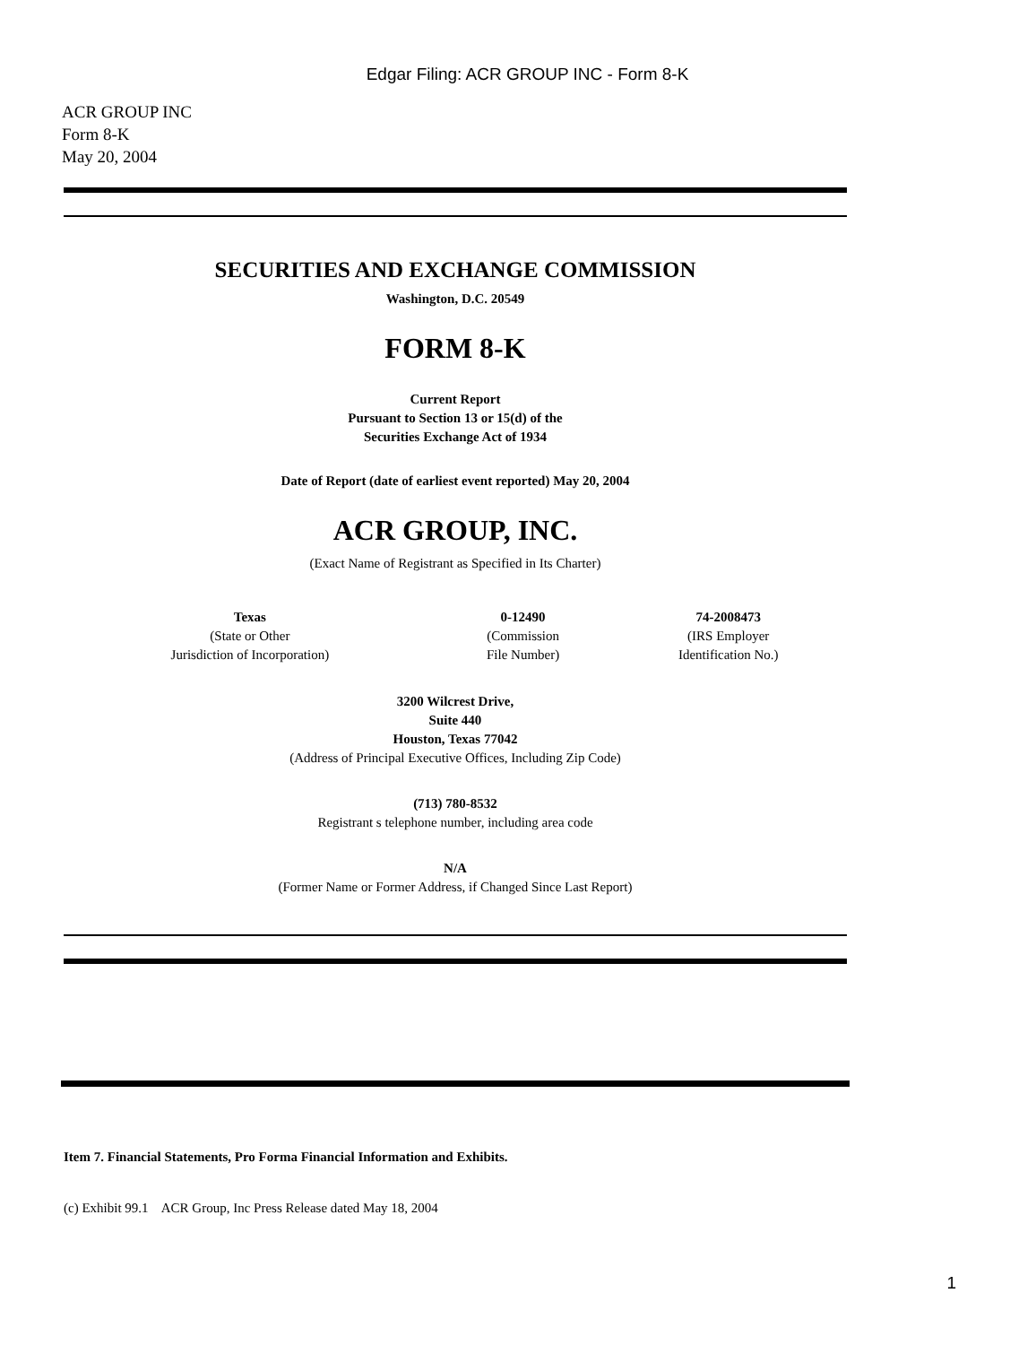Edgar Filing: ACR GROUP INC - Form 8-K
ACR GROUP INC
Form 8-K
May 20, 2004
SECURITIES AND EXCHANGE COMMISSION
Washington, D.C. 20549
FORM 8-K
Current Report
Pursuant to Section 13 or 15(d) of the
Securities Exchange Act of 1934
Date of Report (date of earliest event reported) May 20, 2004
ACR GROUP, INC.
(Exact Name of Registrant as Specified in Its Charter)
| Texas (State or Other Jurisdiction of Incorporation) | 0-12490 (Commission File Number) | 74-2008473 (IRS Employer Identification No.) |
3200 Wilcrest Drive,
Suite 440
Houston, Texas 77042
(Address of Principal Executive Offices, Including Zip Code)
(713) 780-8532
Registrant s telephone number, including area code
N/A
(Former Name or Former Address, if Changed Since Last Report)
Item 7. Financial Statements, Pro Forma Financial Information and Exhibits.
(c) Exhibit 99.1 ACR Group, Inc Press Release dated May 18, 2004
1